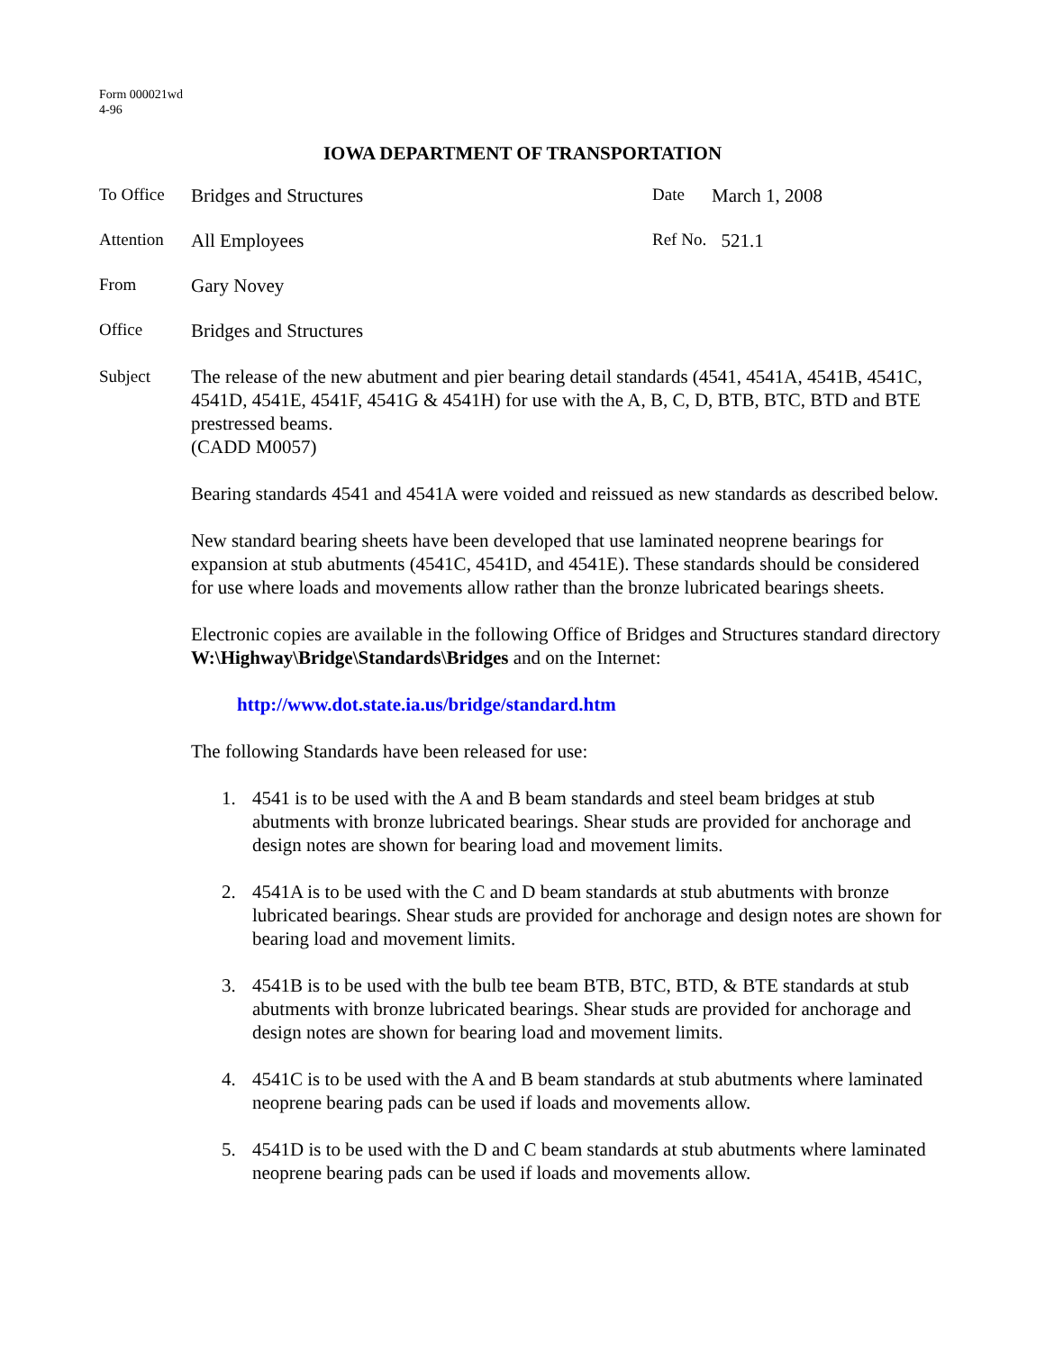Form 000021wd
4-96
IOWA DEPARTMENT OF TRANSPORTATION
To Office Bridges and Structures Date March 1, 2008
Attention All Employees Ref No. 521.1
From Gary Novey
Office Bridges and Structures
Subject The release of the new abutment and pier bearing detail standards (4541, 4541A, 4541B, 4541C, 4541D, 4541E, 4541F, 4541G & 4541H) for use with the A, B, C, D, BTB, BTC, BTD and BTE prestressed beams.
(CADD M0057)
Bearing standards 4541 and 4541A were voided and reissued as new standards as described below.
New standard bearing sheets have been developed that use laminated neoprene bearings for expansion at stub abutments (4541C, 4541D, and 4541E). These standards should be considered for use where loads and movements allow rather than the bronze lubricated bearings sheets.
Electronic copies are available in the following Office of Bridges and Structures standard directory W:\Highway\Bridge\Standards\Bridges and on the Internet:
http://www.dot.state.ia.us/bridge/standard.htm
The following Standards have been released for use:
1. 4541 is to be used with the A and B beam standards and steel beam bridges at stub abutments with bronze lubricated bearings. Shear studs are provided for anchorage and design notes are shown for bearing load and movement limits.
2. 4541A is to be used with the C and D beam standards at stub abutments with bronze lubricated bearings. Shear studs are provided for anchorage and design notes are shown for bearing load and movement limits.
3. 4541B is to be used with the bulb tee beam BTB, BTC, BTD, & BTE standards at stub abutments with bronze lubricated bearings. Shear studs are provided for anchorage and design notes are shown for bearing load and movement limits.
4. 4541C is to be used with the A and B beam standards at stub abutments where laminated neoprene bearing pads can be used if loads and movements allow.
5. 4541D is to be used with the D and C beam standards at stub abutments where laminated neoprene bearing pads can be used if loads and movements allow.